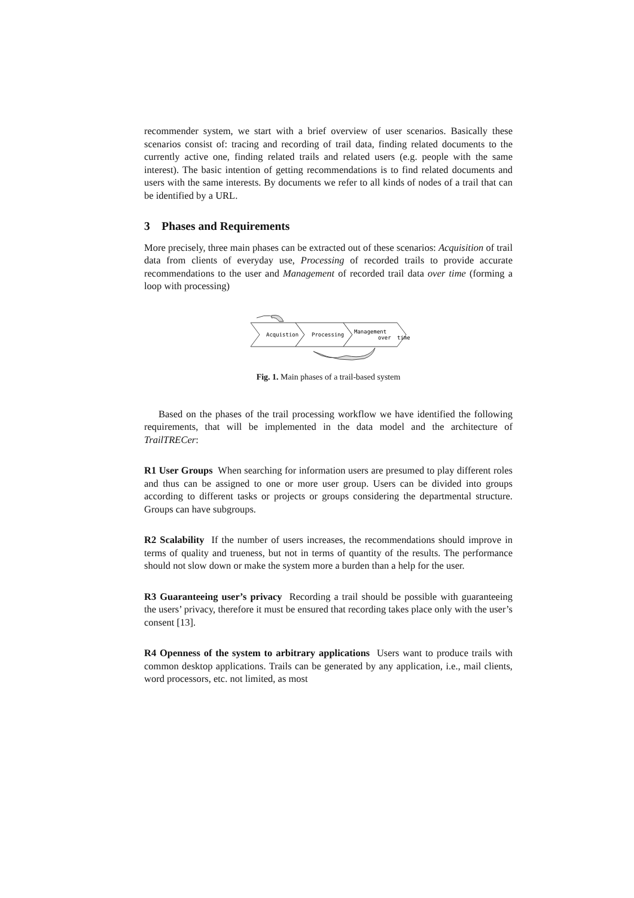recommender system, we start with a brief overview of user scenarios. Basically these scenarios consist of: tracing and recording of trail data, finding related documents to the currently active one, finding related trails and related users (e.g. people with the same interest). The basic intention of getting recommendations is to find related documents and users with the same interests. By documents we refer to all kinds of nodes of a trail that can be identified by a URL.
3 Phases and Requirements
More precisely, three main phases can be extracted out of these scenarios: Acquisition of trail data from clients of everyday use, Processing of recorded trails to provide accurate recommendations to the user and Management of recorded trail data over time (forming a loop with processing)
Acquistion
Processing
Management
over
time
Fig. 1. Main phases of a trail-based system
Based on the phases of the trail processing workflow we have identified the following requirements, that will be implemented in the data model and the architecture of TrailTRECer:
R1 User Groups When searching for information users are presumed to play different roles and thus can be assigned to one or more user group. Users can be divided into groups according to different tasks or projects or groups considering the departmental structure. Groups can have subgroups.
R2 Scalability If the number of users increases, the recommendations should improve in terms of quality and trueness, but not in terms of quantity of the results. The performance should not slow down or make the system more a burden than a help for the user.
R3 Guaranteeing user’s privacy Recording a trail should be possible with guaranteeing the users’ privacy, therefore it must be ensured that recording takes place only with the user’s consent [13].
R4 Openness of the system to arbitrary applications Users want to produce trails with common desktop applications. Trails can be generated by any application, i.e., mail clients, word processors, etc. not limited, as most